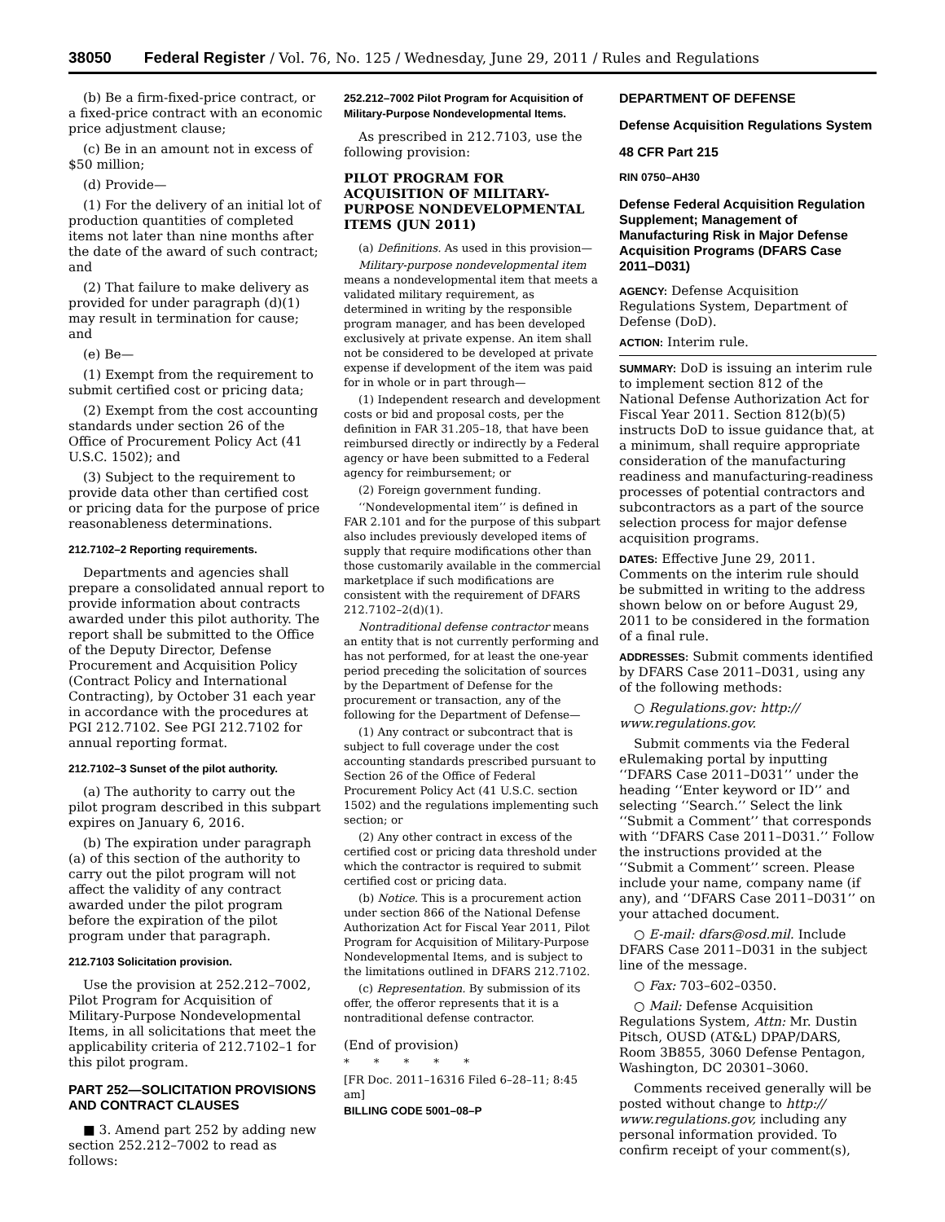38050 Federal Register / Vol. 76, No. 125 / Wednesday, June 29, 2011 / Rules and Regulations
(b) Be a firm-fixed-price contract, or a fixed-price contract with an economic price adjustment clause;
(c) Be in an amount not in excess of $50 million;
(d) Provide—
(1) For the delivery of an initial lot of production quantities of completed items not later than nine months after the date of the award of such contract; and
(2) That failure to make delivery as provided for under paragraph (d)(1) may result in termination for cause; and
(e) Be—
(1) Exempt from the requirement to submit certified cost or pricing data;
(2) Exempt from the cost accounting standards under section 26 of the Office of Procurement Policy Act (41 U.S.C. 1502); and
(3) Subject to the requirement to provide data other than certified cost or pricing data for the purpose of price reasonableness determinations.
212.7102–2 Reporting requirements.
Departments and agencies shall prepare a consolidated annual report to provide information about contracts awarded under this pilot authority. The report shall be submitted to the Office of the Deputy Director, Defense Procurement and Acquisition Policy (Contract Policy and International Contracting), by October 31 each year in accordance with the procedures at PGI 212.7102. See PGI 212.7102 for annual reporting format.
212.7102–3 Sunset of the pilot authority.
(a) The authority to carry out the pilot program described in this subpart expires on January 6, 2016.
(b) The expiration under paragraph (a) of this section of the authority to carry out the pilot program will not affect the validity of any contract awarded under the pilot program before the expiration of the pilot program under that paragraph.
212.7103 Solicitation provision.
Use the provision at 252.212–7002, Pilot Program for Acquisition of Military-Purpose Nondevelopmental Items, in all solicitations that meet the applicability criteria of 212.7102–1 for this pilot program.
PART 252—SOLICITATION PROVISIONS AND CONTRACT CLAUSES
■ 3. Amend part 252 by adding new section 252.212–7002 to read as follows:
252.212–7002 Pilot Program for Acquisition of Military-Purpose Nondevelopmental Items.
As prescribed in 212.7103, use the following provision:
PILOT PROGRAM FOR ACQUISITION OF MILITARY-PURPOSE NONDEVELOPMENTAL ITEMS (JUN 2011)
(a) Definitions. As used in this provision—
Military-purpose nondevelopmental item means a nondevelopmental item that meets a validated military requirement, as determined in writing by the responsible program manager, and has been developed exclusively at private expense. An item shall not be considered to be developed at private expense if development of the item was paid for in whole or in part through—
(1) Independent research and development costs or bid and proposal costs, per the definition in FAR 31.205–18, that have been reimbursed directly or indirectly by a Federal agency or have been submitted to a Federal agency for reimbursement; or
(2) Foreign government funding.
‘‘Nondevelopmental item’’ is defined in FAR 2.101 and for the purpose of this subpart also includes previously developed items of supply that require modifications other than those customarily available in the commercial marketplace if such modifications are consistent with the requirement of DFARS 212.7102–2(d)(1).
Nontraditional defense contractor means an entity that is not currently performing and has not performed, for at least the one-year period preceding the solicitation of sources by the Department of Defense for the procurement or transaction, any of the following for the Department of Defense—
(1) Any contract or subcontract that is subject to full coverage under the cost accounting standards prescribed pursuant to Section 26 of the Office of Federal Procurement Policy Act (41 U.S.C. section 1502) and the regulations implementing such section; or
(2) Any other contract in excess of the certified cost or pricing data threshold under which the contractor is required to submit certified cost or pricing data.
(b) Notice. This is a procurement action under section 866 of the National Defense Authorization Act for Fiscal Year 2011, Pilot Program for Acquisition of Military-Purpose Nondevelopmental Items, and is subject to the limitations outlined in DFARS 212.7102.
(c) Representation. By submission of its offer, the offeror represents that it is a nontraditional defense contractor.
(End of provision)
* * * * *
[FR Doc. 2011–16316 Filed 6–28–11; 8:45 am]
BILLING CODE 5001–08–P
DEPARTMENT OF DEFENSE
Defense Acquisition Regulations System
48 CFR Part 215
RIN 0750–AH30
Defense Federal Acquisition Regulation Supplement; Management of Manufacturing Risk in Major Defense Acquisition Programs (DFARS Case 2011–D031)
AGENCY: Defense Acquisition Regulations System, Department of Defense (DoD).
ACTION: Interim rule.
SUMMARY: DoD is issuing an interim rule to implement section 812 of the National Defense Authorization Act for Fiscal Year 2011. Section 812(b)(5) instructs DoD to issue guidance that, at a minimum, shall require appropriate consideration of the manufacturing readiness and manufacturing-readiness processes of potential contractors and subcontractors as a part of the source selection process for major defense acquisition programs.
DATES: Effective June 29, 2011. Comments on the interim rule should be submitted in writing to the address shown below on or before August 29, 2011 to be considered in the formation of a final rule.
ADDRESSES: Submit comments identified by DFARS Case 2011–D031, using any of the following methods:
○ Regulations.gov: http:// www.regulations.gov.
Submit comments via the Federal eRulemaking portal by inputting ‘‘DFARS Case 2011–D031’’ under the heading ‘‘Enter keyword or ID’’ and selecting ‘‘Search.’’ Select the link ‘‘Submit a Comment’’ that corresponds with ‘‘DFARS Case 2011–D031.’’ Follow the instructions provided at the ‘‘Submit a Comment’’ screen. Please include your name, company name (if any), and ‘‘DFARS Case 2011–D031’’ on your attached document.
○ E-mail: dfars@osd.mil. Include DFARS Case 2011–D031 in the subject line of the message.
○ Fax: 703–602–0350.
○ Mail: Defense Acquisition Regulations System, Attn: Mr. Dustin Pitsch, OUSD (AT&L) DPAP/DARS, Room 3B855, 3060 Defense Pentagon, Washington, DC 20301–3060.
Comments received generally will be posted without change to http:// www.regulations.gov, including any personal information provided. To confirm receipt of your comment(s),